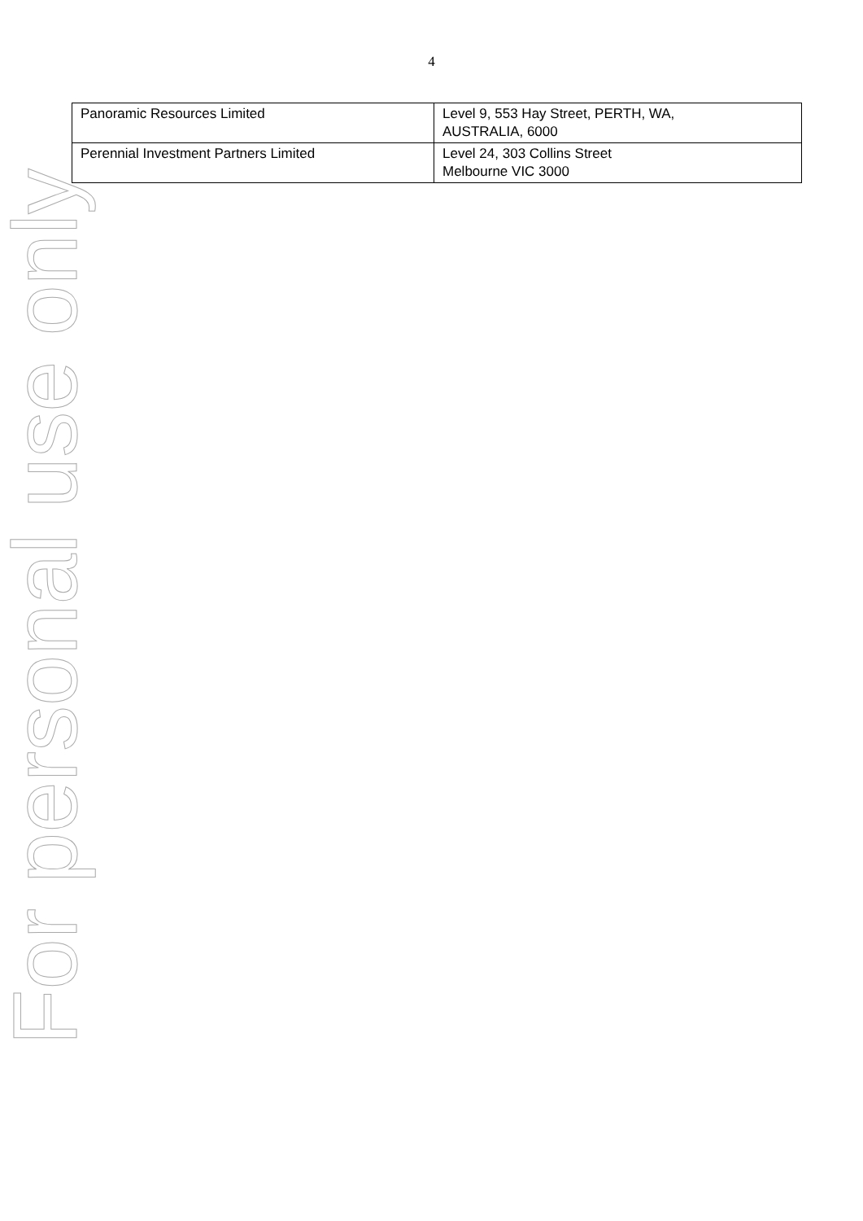4
| Panoramic Resources Limited | Level 9, 553 Hay Street, PERTH, WA, AUSTRALIA, 6000 |
| Perennial Investment Partners Limited | Level 24, 303 Collins Street Melbourne VIC 3000 |
For personal use only